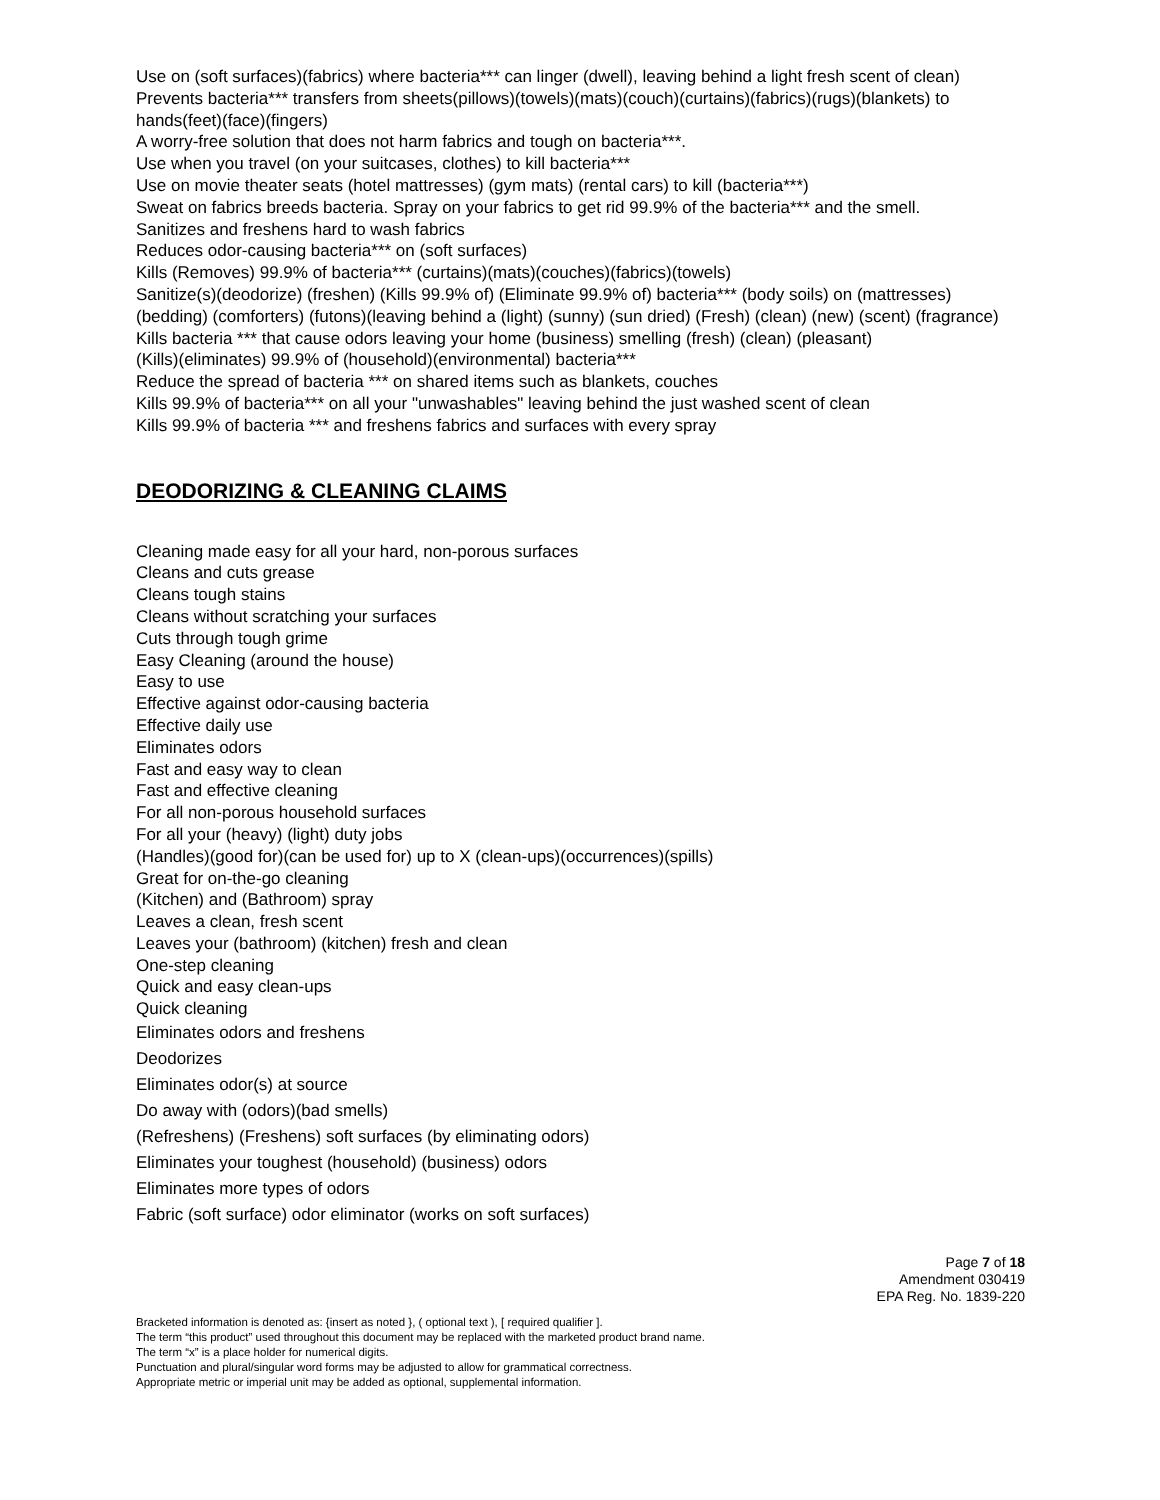Use on (soft surfaces)(fabrics) where bacteria*** can linger (dwell), leaving behind a light fresh scent of clean)
Prevents bacteria*** transfers from sheets(pillows)(towels)(mats)(couch)(curtains)(fabrics)(rugs)(blankets) to hands(feet)(face)(fingers)
A worry-free solution that does not harm fabrics and tough on bacteria***.
Use when you travel (on your suitcases, clothes) to kill bacteria***
Use on movie theater seats (hotel mattresses) (gym mats) (rental cars) to kill (bacteria***)
Sweat on fabrics breeds bacteria. Spray on your fabrics to get rid 99.9% of the bacteria*** and the smell.
Sanitizes and freshens hard to wash fabrics
Reduces odor-causing bacteria*** on (soft surfaces)
Kills (Removes) 99.9% of bacteria*** (curtains)(mats)(couches)(fabrics)(towels)
Sanitize(s)(deodorize) (freshen) (Kills 99.9% of) (Eliminate 99.9% of) bacteria*** (body soils) on (mattresses) (bedding) (comforters) (futons)(leaving behind a (light) (sunny) (sun dried) (Fresh) (clean) (new) (scent) (fragrance)
Kills bacteria *** that cause odors leaving your home (business) smelling (fresh) (clean) (pleasant)
(Kills)(eliminates) 99.9% of (household)(environmental) bacteria***
Reduce the spread of bacteria *** on shared items such as blankets, couches
Kills 99.9% of bacteria*** on all your "unwashables" leaving behind the just washed scent of clean
Kills 99.9% of bacteria *** and freshens fabrics and surfaces with every spray
DEODORIZING & CLEANING CLAIMS
Cleaning made easy for all your hard, non-porous surfaces
Cleans and cuts grease
Cleans tough stains
Cleans without scratching your surfaces
Cuts through tough grime
Easy Cleaning (around the house)
Easy to use
Effective against odor-causing bacteria
Effective daily use
Eliminates odors
Fast and easy way to clean
Fast and effective cleaning
For all non-porous household surfaces
For all your (heavy) (light) duty jobs
(Handles)(good for)(can be used for) up to X (clean-ups)(occurrences)(spills)
Great for on-the-go cleaning
(Kitchen) and (Bathroom) spray
Leaves a clean, fresh scent
Leaves your (bathroom) (kitchen) fresh and clean
One-step cleaning
Quick and easy clean-ups
Quick cleaning
Eliminates odors and freshens
Deodorizes
Eliminates odor(s) at source
Do away with (odors)(bad smells)
(Refreshens) (Freshens) soft surfaces (by eliminating odors)
Eliminates your toughest (household) (business) odors
Eliminates more types of odors
Fabric (soft surface) odor eliminator (works on soft surfaces)
Page 7 of 18
Amendment 030419
EPA Reg. No. 1839-220
Bracketed information is denoted as: {insert as noted }, ( optional text ), [ required qualifier ].
The term “this product” used throughout this document may be replaced with the marketed product brand name.
The term “x” is a place holder for numerical digits.
Punctuation and plural/singular word forms may be adjusted to allow for grammatical correctness.
Appropriate metric or imperial unit may be added as optional, supplemental information.